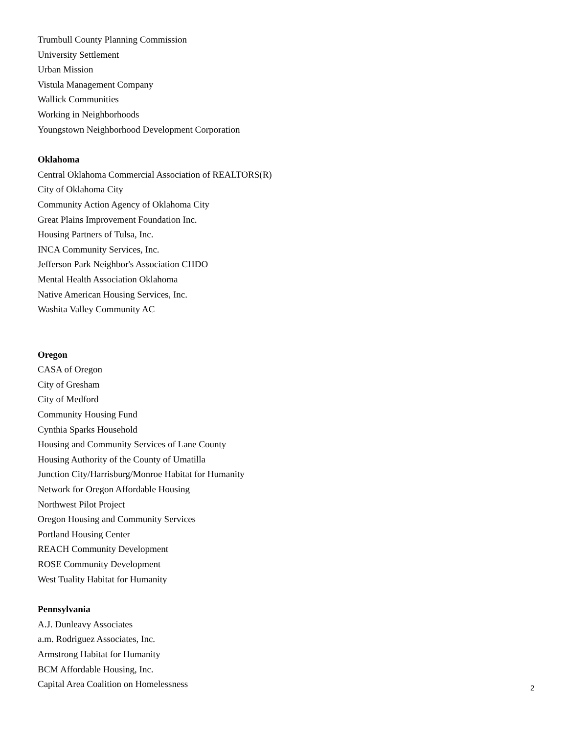Trumbull County Planning Commission
University Settlement
Urban Mission
Vistula Management Company
Wallick Communities
Working in Neighborhoods
Youngstown Neighborhood Development Corporation
Oklahoma
Central Oklahoma Commercial Association of REALTORS(R)
City of Oklahoma City
Community Action Agency of Oklahoma City
Great Plains Improvement Foundation Inc.
Housing Partners of Tulsa, Inc.
INCA Community Services, Inc.
Jefferson Park Neighbor's Association CHDO
Mental Health Association Oklahoma
Native American Housing Services, Inc.
Washita Valley Community AC
Oregon
CASA of Oregon
City of Gresham
City of Medford
Community Housing Fund
Cynthia Sparks Household
Housing and Community Services of Lane County
Housing Authority of the County of Umatilla
Junction City/Harrisburg/Monroe Habitat for Humanity
Network for Oregon Affordable Housing
Northwest Pilot Project
Oregon Housing and Community Services
Portland Housing Center
REACH Community Development
ROSE Community Development
West Tuality Habitat for Humanity
Pennsylvania
A.J. Dunleavy Associates
a.m. Rodriguez Associates, Inc.
Armstrong Habitat for Humanity
BCM Affordable Housing, Inc.
Capital Area Coalition on Homelessness
2